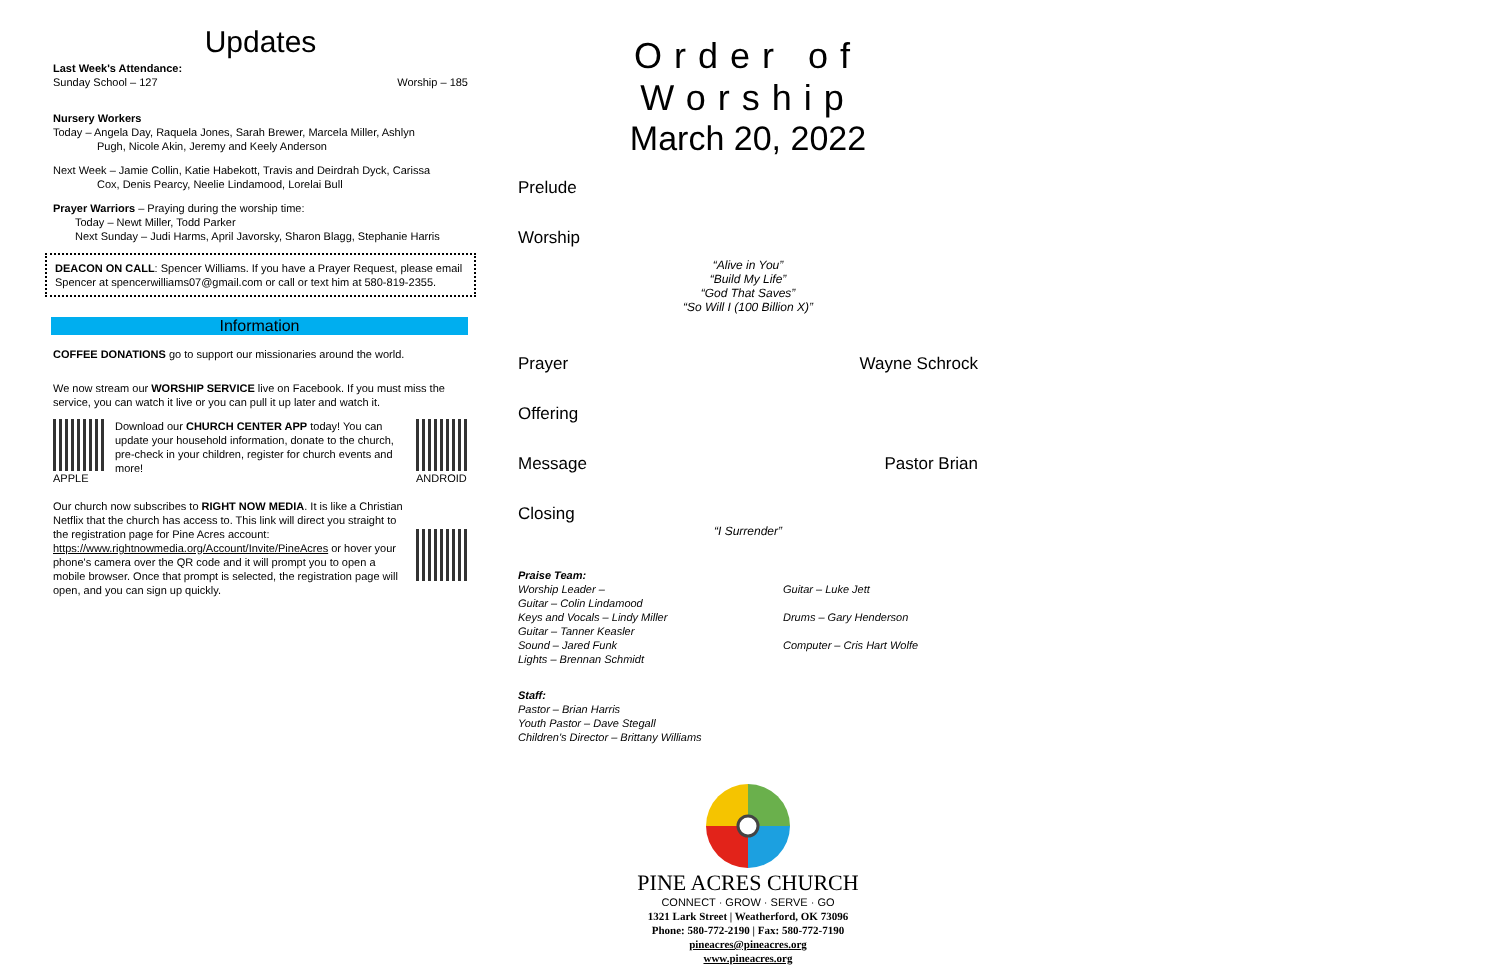Updates
Last Week's Attendance:
Sunday School – 127 Worship – 185
Nursery Workers
Today – Angela Day, Raquela Jones, Sarah Brewer, Marcela Miller, Ashlyn
Pugh, Nicole Akin, Jeremy and Keely Anderson
Next Week – Jamie Collin, Katie Habekott, Travis and Deirdrah Dyck, Carissa
Cox, Denis Pearcy, Neelie Lindamood, Lorelai Bull
Prayer Warriors – Praying during the worship time:
Today – Newt Miller, Todd Parker
Next Sunday – Judi Harms, April Javorsky, Sharon Blagg, Stephanie Harris
DEACON ON CALL: Spencer Williams. If you have a Prayer Request, please email Spencer at spencerwilliams07@gmail.com or call or text him at 580-819-2355.
Information
COFFEE DONATIONS go to support our missionaries around the world.
We now stream our WORSHIP SERVICE live on Facebook. If you must miss the service, you can watch it live or you can pull it up later and watch it.
APPLE Download our CHURCH CENTER APP today! You can update your household information, donate to the church, pre-check in your children, register for church events and more!
ANDROID
Our church now subscribes to RIGHT NOW MEDIA. It is like a Christian Netflix that the church has access to. This link will direct you straight to the registration page for Pine Acres account: https://www.rightnowmedia.org/Account/Invite/PineAcres or hover your phone's camera over the QR code and it will prompt you to open a mobile browser. Once that prompt is selected, the registration page will open, and you can sign up quickly.
Order of Worship
March 20, 2022
Prelude
Worship
“Alive in You”
“Build My Life”
“God That Saves”
“So Will I (100 Billion X)”
Prayer Wayne Schrock
Offering
Message Pastor Brian
Closing
“I Surrender”
Praise Team:
Worship Leader –
Guitar – Colin Lindamood
Keys and Vocals – Lindy Miller
Guitar – Tanner Keasler
Sound – Jared Funk
Lights – Brennan Schmidt
Guitar – Luke Jett
Drums – Gary Henderson
Computer – Cris Hart Wolfe
Staff:
Pastor – Brian Harris
Youth Pastor – Dave Stegall
Children's Director – Brittany Williams
PINE ACRES CHURCH
CONNECT · GROW · SERVE · GO
1321 Lark Street | Weatherford, OK 73096
Phone: 580-772-2190 | Fax: 580-772-7190
pineacres@pineacres.org
www.pineacres.org